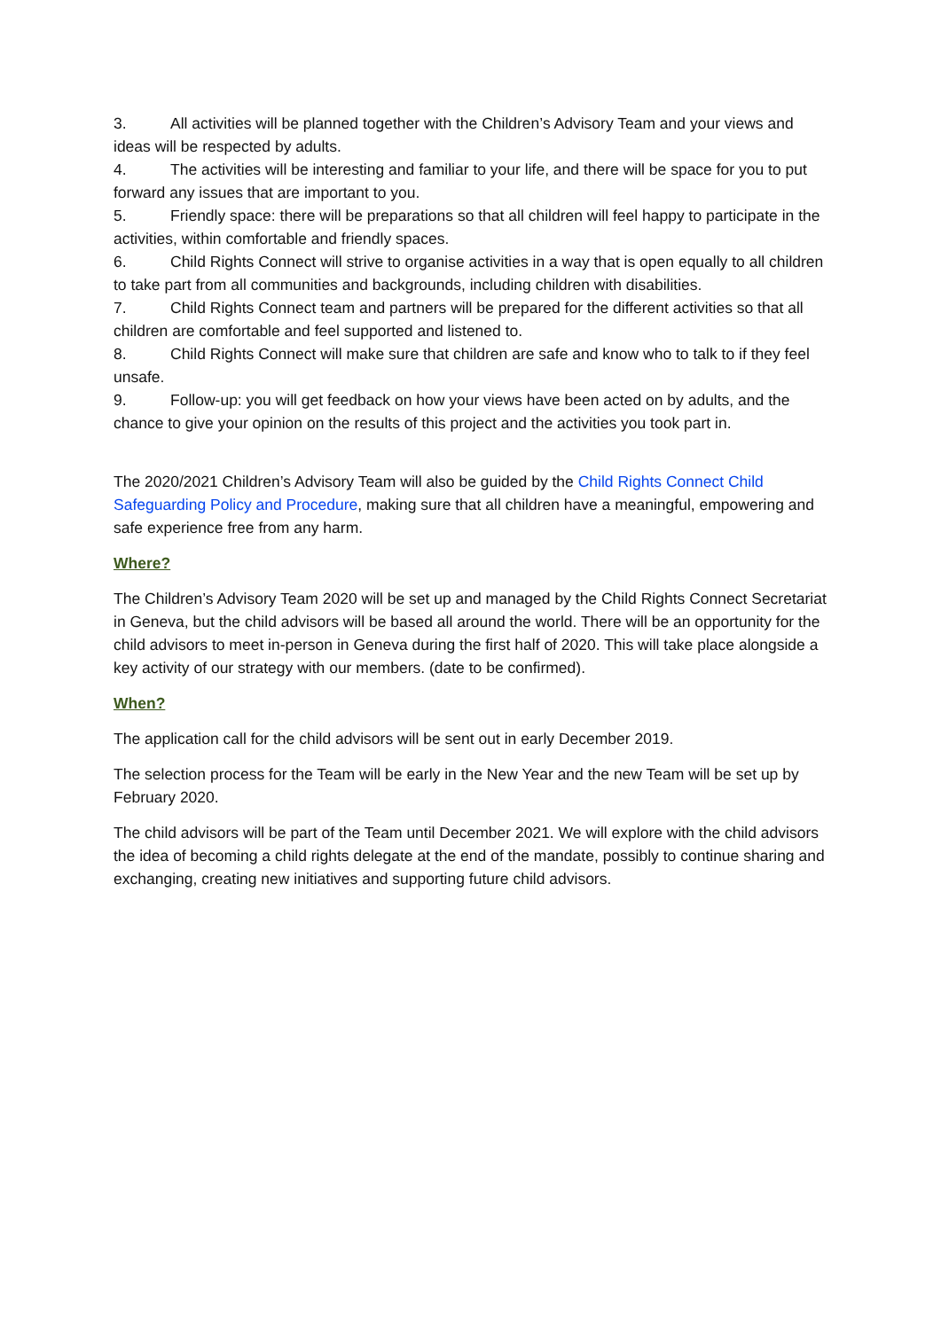3. All activities will be planned together with the Children’s Advisory Team and your views and ideas will be respected by adults.
4. The activities will be interesting and familiar to your life, and there will be space for you to put forward any issues that are important to you.
5. Friendly space: there will be preparations so that all children will feel happy to participate in the activities, within comfortable and friendly spaces.
6. Child Rights Connect will strive to organise activities in a way that is open equally to all children to take part from all communities and backgrounds, including children with disabilities.
7. Child Rights Connect team and partners will be prepared for the different activities so that all children are comfortable and feel supported and listened to.
8. Child Rights Connect will make sure that children are safe and know who to talk to if they feel unsafe.
9. Follow-up: you will get feedback on how your views have been acted on by adults, and the chance to give your opinion on the results of this project and the activities you took part in.
The 2020/2021 Children’s Advisory Team will also be guided by the Child Rights Connect Child Safeguarding Policy and Procedure, making sure that all children have a meaningful, empowering and safe experience free from any harm.
Where?
The Children’s Advisory Team 2020 will be set up and managed by the Child Rights Connect Secretariat in Geneva, but the child advisors will be based all around the world. There will be an opportunity for the child advisors to meet in-person in Geneva during the first half of 2020. This will take place alongside a key activity of our strategy with our members. (date to be confirmed).
When?
The application call for the child advisors will be sent out in early December 2019.
The selection process for the Team will be early in the New Year and the new Team will be set up by February 2020.
The child advisors will be part of the Team until December 2021. We will explore with the child advisors the idea of becoming a child rights delegate at the end of the mandate, possibly to continue sharing and exchanging, creating new initiatives and supporting future child advisors.